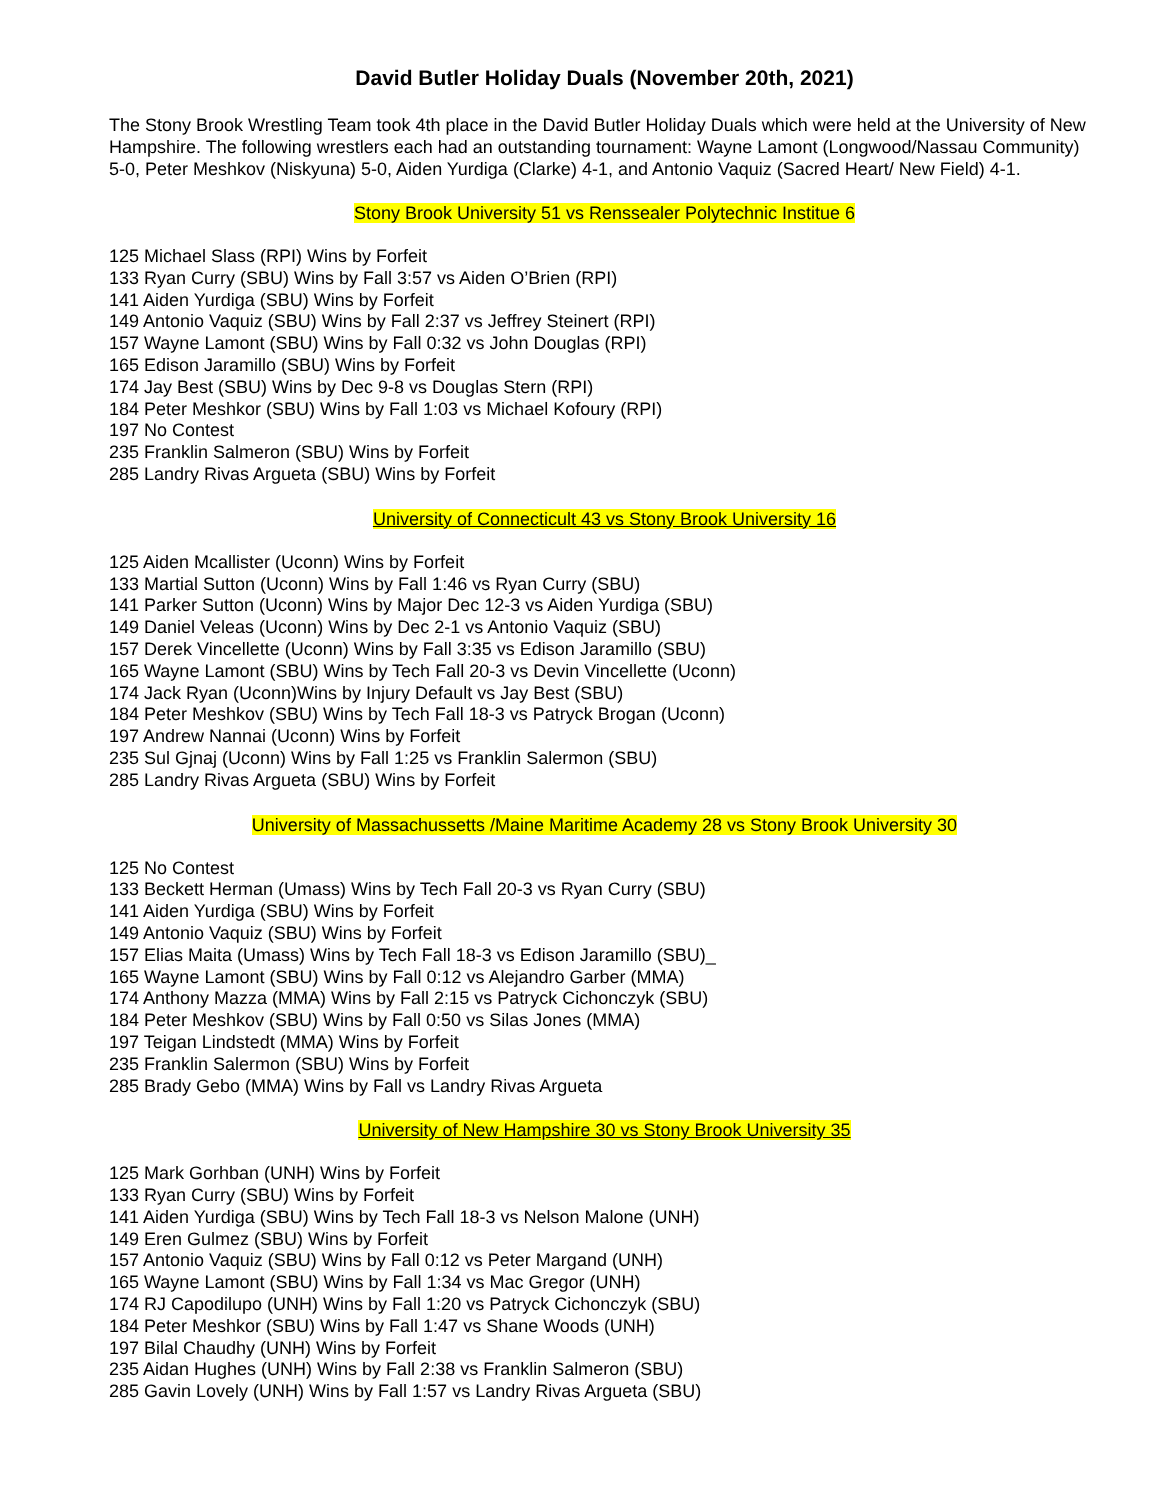David Butler Holiday Duals (November 20th, 2021)
The Stony Brook Wrestling Team took 4th place in the David Butler Holiday Duals which were held at the University of New Hampshire. The following wrestlers each had an outstanding tournament: Wayne Lamont (Longwood/Nassau Community) 5-0, Peter Meshkov (Niskyuna) 5-0, Aiden Yurdiga (Clarke) 4-1, and Antonio Vaquiz (Sacred Heart/ New Field) 4-1.
Stony Brook University 51 vs Renssealer Polytechnic Institue 6
125 Michael Slass (RPI) Wins by Forfeit
133 Ryan Curry (SBU) Wins by Fall 3:57 vs Aiden O’Brien (RPI)
141 Aiden Yurdiga (SBU) Wins by Forfeit
149 Antonio Vaquiz (SBU) Wins by Fall 2:37 vs Jeffrey Steinert (RPI)
157 Wayne Lamont (SBU) Wins by Fall 0:32 vs John Douglas (RPI)
165 Edison Jaramillo (SBU) Wins by Forfeit
174 Jay Best (SBU) Wins by Dec 9-8 vs Douglas Stern (RPI)
184 Peter Meshkor (SBU) Wins by Fall 1:03 vs Michael Kofoury (RPI)
197 No Contest
235 Franklin Salmeron (SBU) Wins by Forfeit
285 Landry Rivas Argueta (SBU) Wins by Forfeit
University of Connecticult 43 vs Stony Brook University 16
125 Aiden Mcallister (Uconn) Wins by Forfeit
133 Martial Sutton (Uconn) Wins by Fall 1:46 vs Ryan Curry (SBU)
141 Parker Sutton (Uconn) Wins by Major Dec 12-3 vs Aiden Yurdiga (SBU)
149 Daniel Veleas (Uconn) Wins by Dec 2-1 vs Antonio Vaquiz (SBU)
157 Derek Vincellette (Uconn) Wins by Fall 3:35 vs Edison Jaramillo (SBU)
165 Wayne Lamont (SBU) Wins by Tech Fall 20-3 vs Devin Vincellette (Uconn)
174 Jack Ryan (Uconn)Wins by Injury Default vs Jay Best (SBU)
184 Peter Meshkov (SBU) Wins by Tech Fall 18-3 vs Patryck Brogan (Uconn)
197 Andrew Nannai (Uconn) Wins by Forfeit
235 Sul Gjnaj (Uconn) Wins by Fall 1:25 vs Franklin Salermon (SBU)
285 Landry Rivas Argueta (SBU) Wins by Forfeit
University of Massachussetts /Maine Maritime Academy 28 vs Stony Brook University 30
125 No Contest
133 Beckett Herman (Umass) Wins by Tech Fall 20-3 vs Ryan Curry (SBU)
141 Aiden Yurdiga (SBU) Wins by Forfeit
149 Antonio Vaquiz (SBU) Wins by Forfeit
157 Elias Maita (Umass) Wins by Tech Fall 18-3 vs Edison Jaramillo (SBU)_
165 Wayne Lamont (SBU) Wins by Fall 0:12 vs Alejandro Garber (MMA)
174 Anthony Mazza (MMA) Wins by Fall 2:15 vs Patryck Cichonczyk (SBU)
184 Peter Meshkov (SBU) Wins by Fall 0:50 vs Silas Jones (MMA)
197 Teigan Lindstedt (MMA) Wins by Forfeit
235 Franklin Salermon (SBU) Wins by Forfeit
285 Brady Gebo (MMA) Wins by Fall vs Landry Rivas Argueta
University of New Hampshire 30 vs Stony Brook University 35
125 Mark Gorhban (UNH) Wins by Forfeit
133 Ryan Curry (SBU) Wins by Forfeit
141 Aiden Yurdiga (SBU) Wins by Tech Fall 18-3 vs Nelson Malone (UNH)
149 Eren Gulmez (SBU) Wins by Forfeit
157 Antonio Vaquiz (SBU) Wins by Fall 0:12 vs Peter Margand (UNH)
165 Wayne Lamont (SBU) Wins by Fall 1:34 vs Mac Gregor (UNH)
174 RJ Capodilupo (UNH) Wins by Fall 1:20 vs Patryck Cichonczyk (SBU)
184 Peter Meshkor (SBU) Wins by Fall 1:47 vs Shane Woods (UNH)
197 Bilal Chaudhy (UNH) Wins by Forfeit
235 Aidan Hughes (UNH) Wins by Fall 2:38 vs Franklin Salmeron (SBU)
285 Gavin Lovely (UNH) Wins by Fall 1:57 vs Landry Rivas Argueta (SBU)